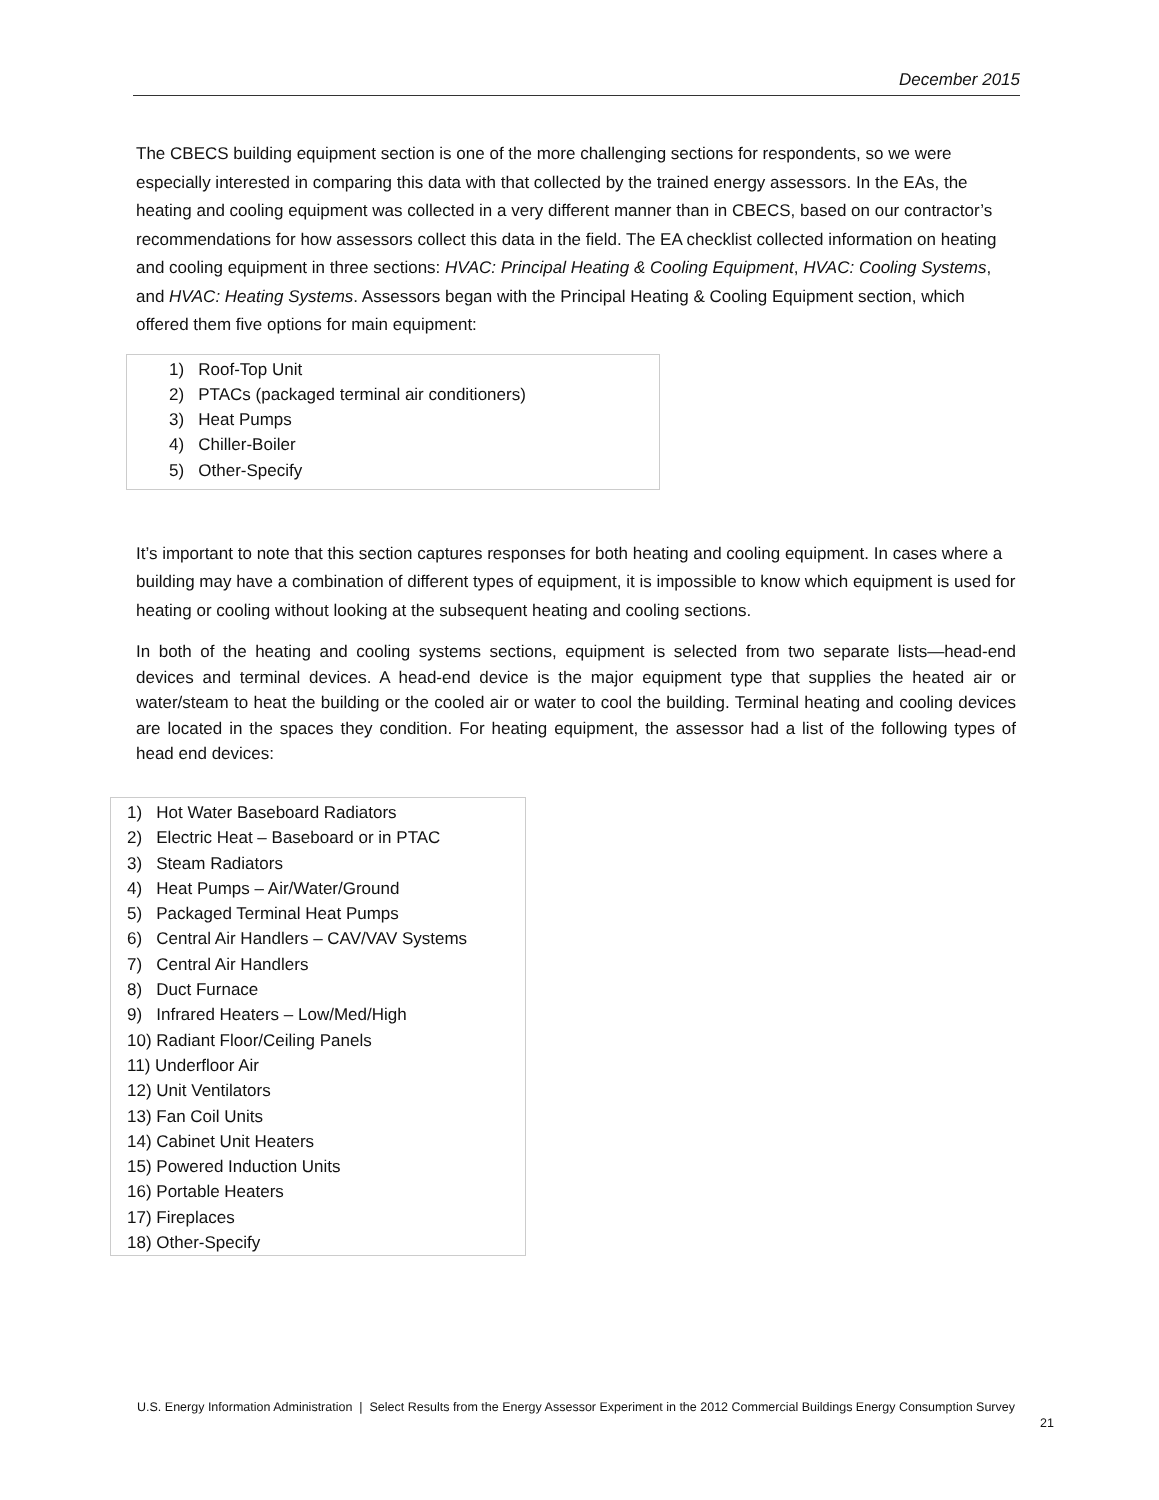December 2015
The CBECS building equipment section is one of the more challenging sections for respondents, so we were especially interested in comparing this data with that collected by the trained energy assessors. In the EAs, the heating and cooling equipment was collected in a very different manner than in CBECS, based on our contractor’s recommendations for how assessors collect this data in the field. The EA checklist collected information on heating and cooling equipment in three sections: HVAC: Principal Heating & Cooling Equipment, HVAC: Cooling Systems, and HVAC: Heating Systems. Assessors began with the Principal Heating & Cooling Equipment section, which offered them five options for main equipment:
1) Roof-Top Unit
2) PTACs (packaged terminal air conditioners)
3) Heat Pumps
4) Chiller-Boiler
5) Other-Specify
It’s important to note that this section captures responses for both heating and cooling equipment. In cases where a building may have a combination of different types of equipment, it is impossible to know which equipment is used for heating or cooling without looking at the subsequent heating and cooling sections.
In both of the heating and cooling systems sections, equipment is selected from two separate lists—head-end devices and terminal devices. A head-end device is the major equipment type that supplies the heated air or water/steam to heat the building or the cooled air or water to cool the building. Terminal heating and cooling devices are located in the spaces they condition. For heating equipment, the assessor had a list of the following types of head end devices:
1) Hot Water Baseboard Radiators
2) Electric Heat – Baseboard or in PTAC
3) Steam Radiators
4) Heat Pumps – Air/Water/Ground
5) Packaged Terminal Heat Pumps
6) Central Air Handlers – CAV/VAV Systems
7) Central Air Handlers
8) Duct Furnace
9) Infrared Heaters – Low/Med/High
10) Radiant Floor/Ceiling Panels
11) Underfloor Air
12) Unit Ventilators
13) Fan Coil Units
14) Cabinet Unit Heaters
15) Powered Induction Units
16) Portable Heaters
17) Fireplaces
18) Other-Specify
U.S. Energy Information Administration | Select Results from the Energy Assessor Experiment in the 2012 Commercial Buildings Energy Consumption Survey
21